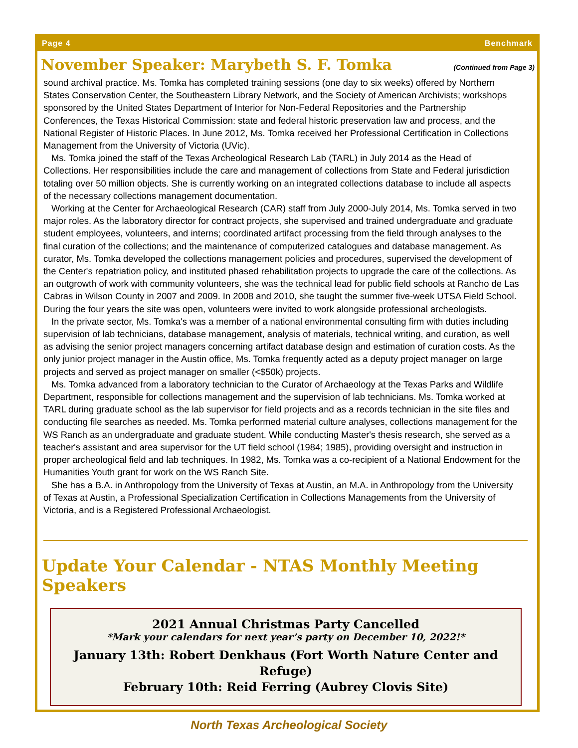Page 4 Benchmark
November Speaker: Marybeth S. F. Tomka (Continued from Page 3)
sound archival practice. Ms. Tomka has completed training sessions (one day to six weeks) offered by Northern States Conservation Center, the Southeastern Library Network, and the Society of American Archivists; workshops sponsored by the United States Department of Interior for Non-Federal Repositories and the Partnership Conferences, the Texas Historical Commission: state and federal historic preservation law and process, and the National Register of Historic Places. In June 2012, Ms. Tomka received her Professional Certification in Collections Management from the University of Victoria (UVic).
Ms. Tomka joined the staff of the Texas Archeological Research Lab (TARL) in July 2014 as the Head of Collections. Her responsibilities include the care and management of collections from State and Federal jurisdiction totaling over 50 million objects. She is currently working on an integrated collections database to include all aspects of the necessary collections management documentation.
Working at the Center for Archaeological Research (CAR) staff from July 2000-July 2014, Ms. Tomka served in two major roles. As the laboratory director for contract projects, she supervised and trained undergraduate and graduate student employees, volunteers, and interns; coordinated artifact processing from the field through analyses to the final curation of the collections; and the maintenance of computerized catalogues and database management. As curator, Ms. Tomka developed the collections management policies and procedures, supervised the development of the Center's repatriation policy, and instituted phased rehabilitation projects to upgrade the care of the collections. As an outgrowth of work with community volunteers, she was the technical lead for public field schools at Rancho de Las Cabras in Wilson County in 2007 and 2009. In 2008 and 2010, she taught the summer five-week UTSA Field School. During the four years the site was open, volunteers were invited to work alongside professional archeologists.
In the private sector, Ms. Tomka's was a member of a national environmental consulting firm with duties including supervision of lab technicians, database management, analysis of materials, technical writing, and curation, as well as advising the senior project managers concerning artifact database design and estimation of curation costs. As the only junior project manager in the Austin office, Ms. Tomka frequently acted as a deputy project manager on large projects and served as project manager on smaller (<$50k) projects.
Ms. Tomka advanced from a laboratory technician to the Curator of Archaeology at the Texas Parks and Wildlife Department, responsible for collections management and the supervision of lab technicians. Ms. Tomka worked at TARL during graduate school as the lab supervisor for field projects and as a records technician in the site files and conducting file searches as needed. Ms. Tomka performed material culture analyses, collections management for the WS Ranch as an undergraduate and graduate student. While conducting Master's thesis research, she served as a teacher's assistant and area supervisor for the UT field school (1984; 1985), providing oversight and instruction in proper archeological field and lab techniques. In 1982, Ms. Tomka was a co-recipient of a National Endowment for the Humanities Youth grant for work on the WS Ranch Site.
She has a B.A. in Anthropology from the University of Texas at Austin, an M.A. in Anthropology from the University of Texas at Austin, a Professional Specialization Certification in Collections Managements from the University of Victoria, and is a Registered Professional Archaeologist.
Update Your Calendar - NTAS Monthly Meeting Speakers
2021 Annual Christmas Party Cancelled
*Mark your calendars for next year’s party on December 10, 2022!*
January 13th: Robert Denkhaus (Fort Worth Nature Center and Refuge)
February 10th: Reid Ferring (Aubrey Clovis Site)
North Texas Archeological Society